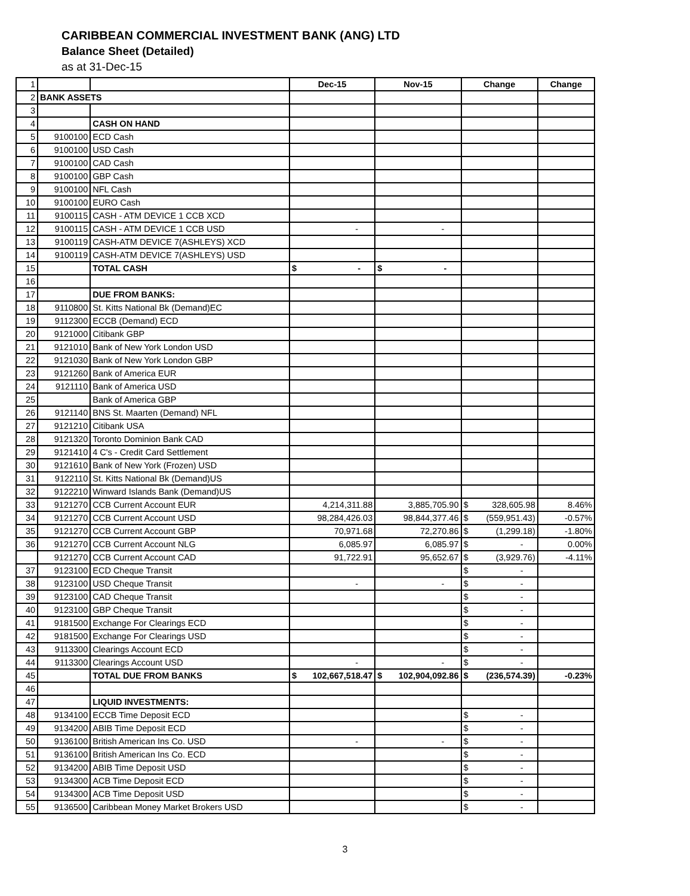CARIBBEAN COMMERCIAL INVESTMENT BANK (ANG) LTD
Balance Sheet (Detailed)
as at 31-Dec-15
| 1 | | | Dec-15 | Nov-15 | Change | Change |
| 2 | BANK ASSETS | | | | | |
| 3 | | | | | | |
| 4 | | CASH ON HAND | | | | |
| 5 | 9100100 | ECD Cash | | | | |
| 6 | 9100100 | USD Cash | | | | |
| 7 | 9100100 | CAD Cash | | | | |
| 8 | 9100100 | GBP Cash | | | | |
| 9 | 9100100 | NFL Cash | | | | |
| 10 | 9100100 | EURO Cash | | | | |
| 11 | 9100115 | CASH - ATM DEVICE 1 CCB XCD | | | | |
| 12 | 9100115 | CASH - ATM DEVICE 1 CCB USD | - | - | | |
| 13 | 9100119 | CASH-ATM DEVICE 7(ASHLEYS) XCD | | | | |
| 14 | 9100119 | CASH-ATM DEVICE 7(ASHLEYS) USD | | | | |
| 15 | | TOTAL CASH | $ - | $ - | | |
| 16 | | | | | | |
| 17 | | DUE FROM BANKS: | | | | |
| 18 | 9110800 | St. Kitts National Bk (Demand)EC | | | | |
| 19 | 9112300 | ECCB (Demand) ECD | | | | |
| 20 | 9121000 | Citibank GBP | | | | |
| 21 | 9121010 | Bank of New York London USD | | | | |
| 22 | 9121030 | Bank of New York London GBP | | | | |
| 23 | 9121260 | Bank of America EUR | | | | |
| 24 | 9121110 | Bank of America USD | | | | |
| 25 | | Bank of America GBP | | | | |
| 26 | 9121140 | BNS St. Maarten (Demand) NFL | | | | |
| 27 | 9121210 | Citibank USA | | | | |
| 28 | 9121320 | Toronto Dominion Bank CAD | | | | |
| 29 | 9121410 | 4 C's - Credit Card Settlement | | | | |
| 30 | 9121610 | Bank of New York (Frozen) USD | | | | |
| 31 | 9122110 | St. Kitts National Bk (Demand)US | | | | |
| 32 | 9122210 | Winward Islands Bank (Demand)US | | | | |
| 33 | 9121270 | CCB Current Account EUR | 4,214,311.88 | 3,885,705.90 | $ 328,605.98 | 8.46% |
| 34 | 9121270 | CCB Current Account USD | 98,284,426.03 | 98,844,377.46 | $ (559,951.43) | -0.57% |
| 35 | 9121270 | CCB Current Account GBP | 70,971.68 | 72,270.86 | $ (1,299.18) | -1.80% |
| 36 | 9121270 | CCB Current Account NLG | 6,085.97 | 6,085.97 | $ - | 0.00% |
| | 9121270 | CCB Current Account CAD | 91,722.91 | 95,652.67 | $ (3,929.76) | -4.11% |
| 37 | 9123100 | ECD Cheque Transit | | | $ - | |
| 38 | 9123100 | USD Cheque Transit | - | - | $ - | |
| 39 | 9123100 | CAD Cheque Transit | | | $ - | |
| 40 | 9123100 | GBP Cheque Transit | | | $ - | |
| 41 | 9181500 | Exchange For Clearings ECD | | | $ - | |
| 42 | 9181500 | Exchange For Clearings USD | | | $ - | |
| 43 | 9113300 | Clearings Account ECD | | | $ - | |
| 44 | 9113300 | Clearings Account USD | - | - | $ - | |
| 45 | | TOTAL DUE FROM BANKS | $ 102,667,518.47 | $ 102,904,092.86 | $ (236,574.39) | -0.23% |
| 46 | | | | | | |
| 47 | | LIQUID INVESTMENTS: | | | | |
| 48 | 9134100 | ECCB Time Deposit ECD | | | $ - | |
| 49 | 9134200 | ABIB Time Deposit ECD | | | $ - | |
| 50 | 9136100 | British American Ins Co. USD | - | - | $ - | |
| 51 | 9136100 | British American Ins Co. ECD | | | $ - | |
| 52 | 9134200 | ABIB Time Deposit USD | | | $ - | |
| 53 | 9134300 | ACB Time Deposit ECD | | | $ - | |
| 54 | 9134300 | ACB Time Deposit USD | | | $ - | |
| 55 | 9136500 | Caribbean Money Market Brokers USD | | | $ - | |
3